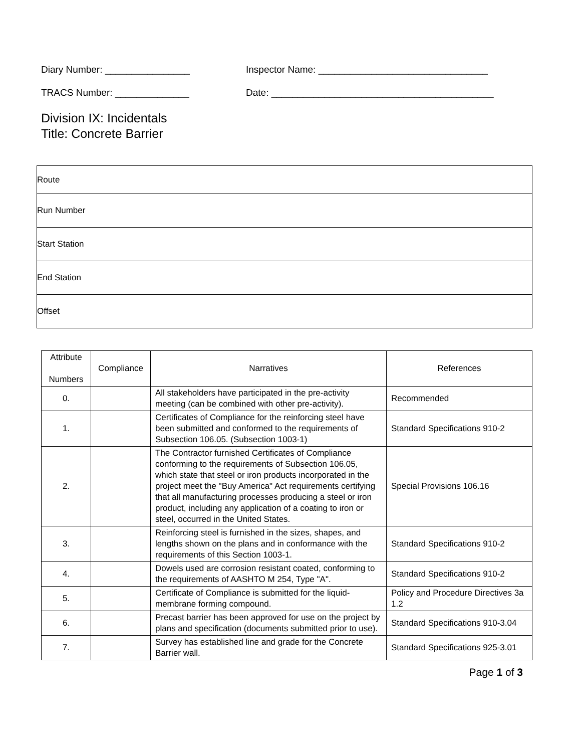Diary Number: ________________ Inspector Name: ________________________________
TRACS Number: ______________ Date: __________________________________________
Division IX: Incidentals
Title: Concrete Barrier
| Route |
| Run Number |
| Start Station |
| End Station |
| Offset |
| Attribute Numbers | Compliance | Narratives | References |
| 0. | | All stakeholders have participated in the pre-activity meeting (can be combined with other pre-activity). | Recommended |
| 1. | | Certificates of Compliance for the reinforcing steel have been submitted and conformed to the requirements of Subsection 106.05. (Subsection 1003-1) | Standard Specifications 910-2 |
| 2. | | The Contractor furnished Certificates of Compliance conforming to the requirements of Subsection 106.05, which state that steel or iron products incorporated in the project meet the "Buy America" Act requirements certifying that all manufacturing processes producing a steel or iron product, including any application of a coating to iron or steel, occurred in the United States. | Special Provisions 106.16 |
| 3. | | Reinforcing steel is furnished in the sizes, shapes, and lengths shown on the plans and in conformance with the requirements of this Section 1003-1. | Standard Specifications 910-2 |
| 4. | | Dowels used are corrosion resistant coated, conforming to the requirements of AASHTO M 254, Type "A". | Standard Specifications 910-2 |
| 5. | | Certificate of Compliance is submitted for the liquid-membrane forming compound. | Policy and Procedure Directives 3a 1.2 |
| 6. | | Precast barrier has been approved for use on the project by plans and specification (documents submitted prior to use). | Standard Specifications 910-3.04 |
| 7. | | Survey has established line and grade for the Concrete Barrier wall. | Standard Specifications 925-3.01 |
Page 1 of 3